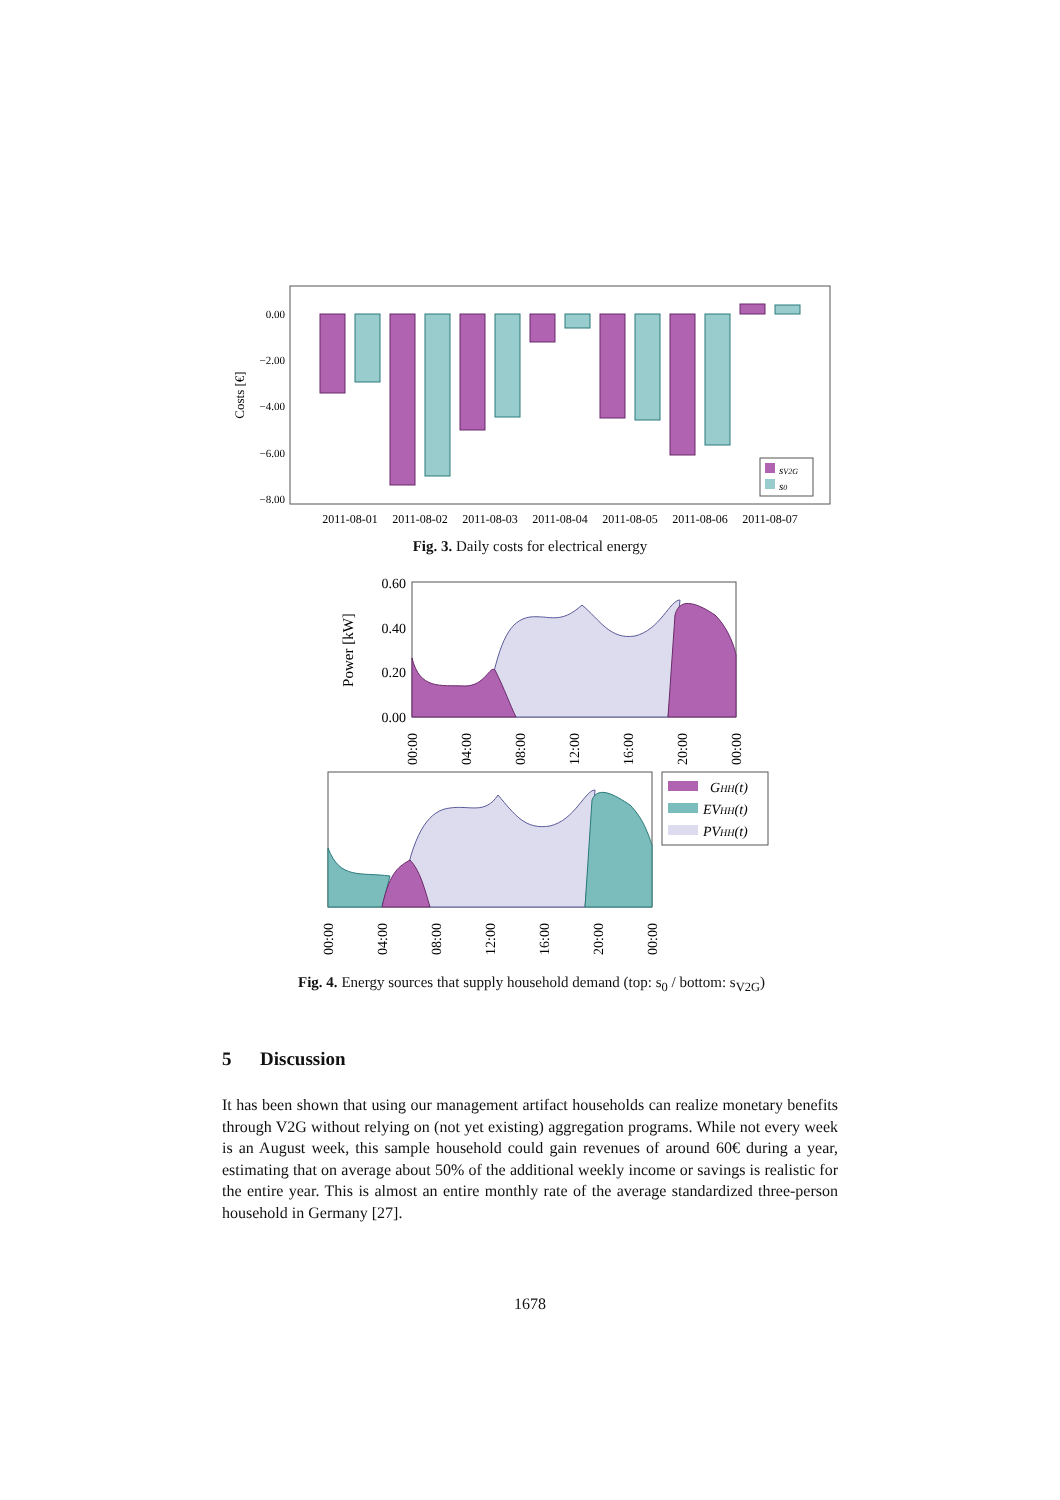0.00
−2.00
−4.00
−6.00
−8.00
Costs [€]
sV2G
s0
2011-08-01
2011-08-02
2011-08-03
2011-08-04
2011-08-05
2011-08-06
2011-08-07
0.60
0.40
0.20
0.00
Power [kW]
00:00
04:00
08:00
12:00
16:00
20:00
00:00
GHH(t)
EVHH(t)
PVHH(t)
00:00
04:00
08:00
12:00
16:00
20:00
00:00
Fig. 3. Daily costs for electrical energy
Fig. 4. Energy sources that supply household demand (top: s<sub>0</sub> / bottom: s<sub>V2G</sub>)
5 Discussion
It has been shown that using our management artifact households can realize monetary benefits through V2G without relying on (not yet existing) aggregation programs. While not every week is an August week, this sample household could gain revenues of around 60€ during a year, estimating that on average about 50% of the additional weekly income or savings is realistic for the entire year. This is almost an entire monthly rate of the average standardized three-person household in Germany [27].
1678